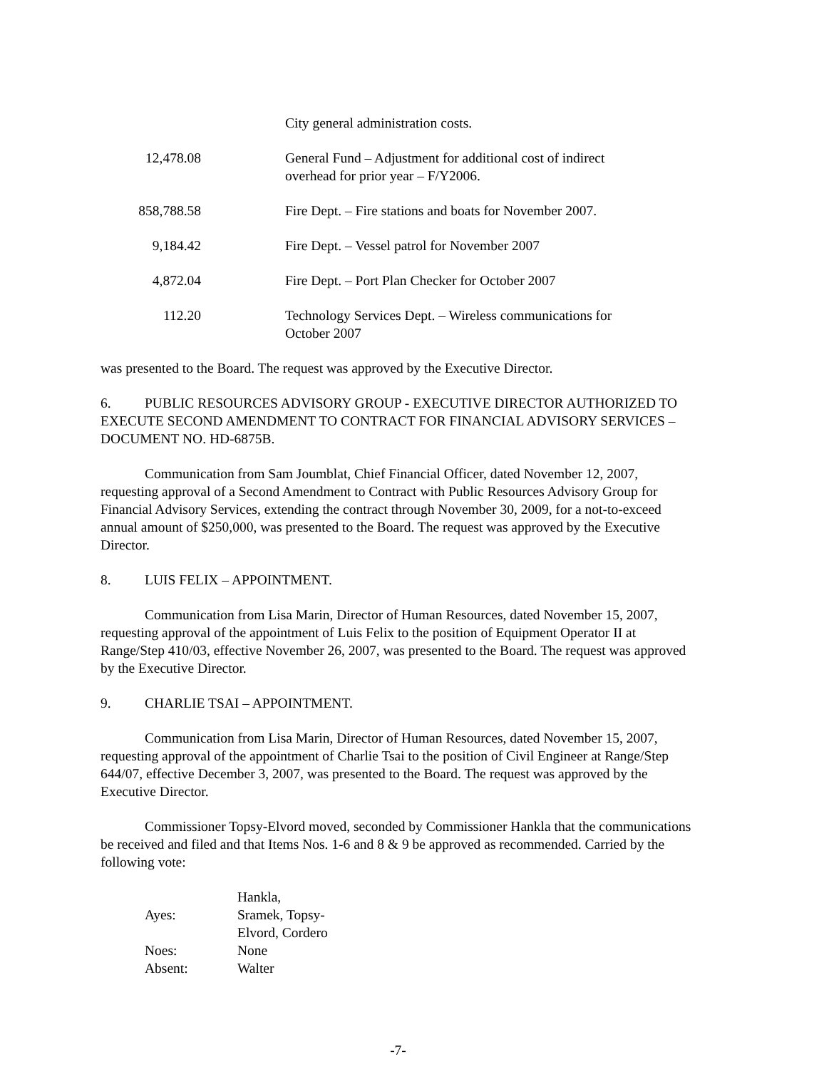| | City general administration costs. |
| 12,478.08 | General Fund – Adjustment for additional cost of indirect overhead for prior year – F/Y2006. |
| 858,788.58 | Fire Dept. – Fire stations and boats for November 2007. |
| 9,184.42 | Fire Dept. – Vessel patrol for November 2007 |
| 4,872.04 | Fire Dept. – Port Plan Checker for October 2007 |
| 112.20 | Technology Services Dept. – Wireless communications for October 2007 |
was presented to the Board. The request was approved by the Executive Director.
6. PUBLIC RESOURCES ADVISORY GROUP - EXECUTIVE DIRECTOR AUTHORIZED TO EXECUTE SECOND AMENDMENT TO CONTRACT FOR FINANCIAL ADVISORY SERVICES – DOCUMENT NO. HD-6875B.
Communication from Sam Joumblat, Chief Financial Officer, dated November 12, 2007, requesting approval of a Second Amendment to Contract with Public Resources Advisory Group for Financial Advisory Services, extending the contract through November 30, 2009, for a not-to-exceed annual amount of $250,000, was presented to the Board. The request was approved by the Executive Director.
8. LUIS FELIX – APPOINTMENT.
Communication from Lisa Marin, Director of Human Resources, dated November 15, 2007, requesting approval of the appointment of Luis Felix to the position of Equipment Operator II at Range/Step 410/03, effective November 26, 2007, was presented to the Board. The request was approved by the Executive Director.
9. CHARLIE TSAI – APPOINTMENT.
Communication from Lisa Marin, Director of Human Resources, dated November 15, 2007, requesting approval of the appointment of Charlie Tsai to the position of Civil Engineer at Range/Step 644/07, effective December 3, 2007, was presented to the Board. The request was approved by the Executive Director.
Commissioner Topsy-Elvord moved, seconded by Commissioner Hankla that the communications be received and filed and that Items Nos. 1-6 and 8 & 9 be approved as recommended. Carried by the following vote:
| Ayes: | Hankla, Sramek, Topsy-Elvord, Cordero |
| Noes: | None |
| Absent: | Walter |
-7-